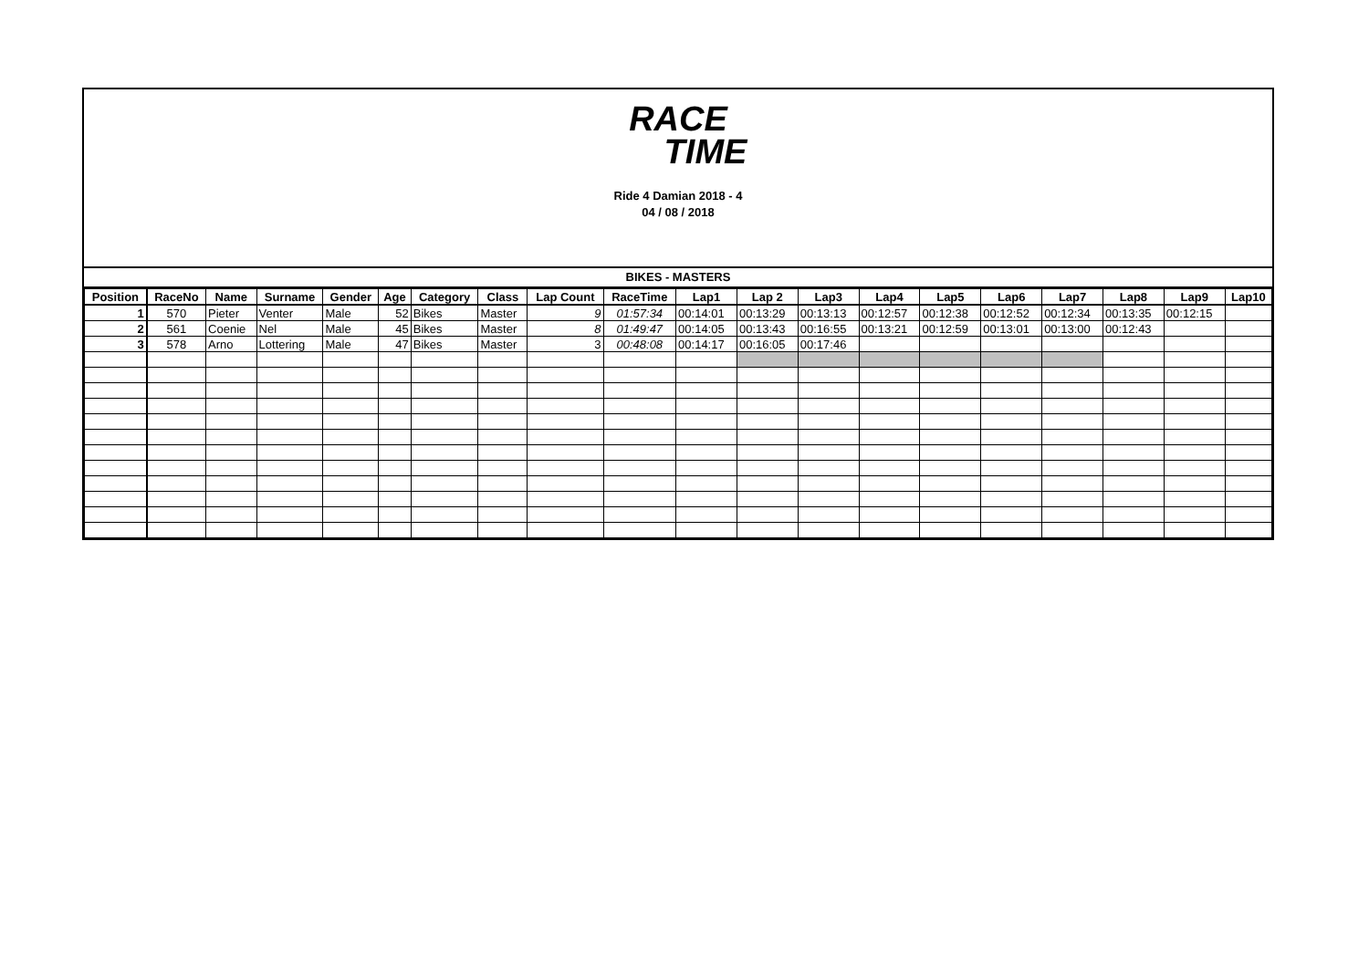RACE
TIME
Ride 4 Damian 2018 - 4
04 / 08 / 2018
BIKES - MASTERS
| Position | RaceNo | Name | Surname | Gender | Age | Category | Class | Lap Count | RaceTime | Lap1 | Lap 2 | Lap3 | Lap4 | Lap5 | Lap6 | Lap7 | Lap8 | Lap9 | Lap10 |
| --- | --- | --- | --- | --- | --- | --- | --- | --- | --- | --- | --- | --- | --- | --- | --- | --- | --- | --- | --- |
| 1 | 570 | Pieter | Venter | Male | 52 | Bikes | Master | 9 | 01:57:34 | 00:14:01 | 00:13:29 | 00:13:13 | 00:12:57 | 00:12:38 | 00:12:52 | 00:12:34 | 00:13:35 | 00:12:15 | |
| 2 | 561 | Coenie | Nel | Male | 45 | Bikes | Master | 8 | 01:49:47 | 00:14:05 | 00:13:43 | 00:16:55 | 00:13:21 | 00:12:59 | 00:13:01 | 00:13:00 | 00:12:43 | | |
| 3 | 578 | Arno | Lottering | Male | 47 | Bikes | Master | 3 | 00:48:08 | 00:14:17 | 00:16:05 | 00:17:46 | | | | | | | |